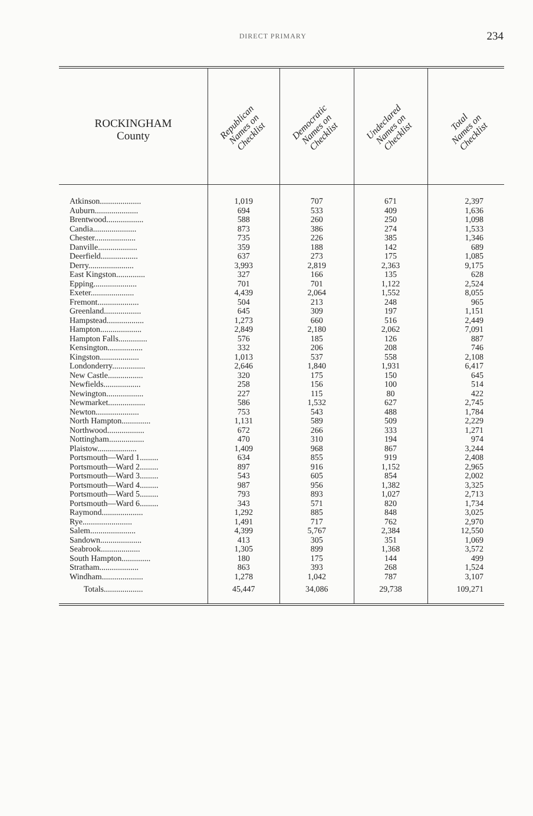DIRECT PRIMARY
234
| ROCKINGHAM County | Republican Names on Checklist | Democratic Names on Checklist | Undeclared Names on Checklist | Total Names on Checklist |
| --- | --- | --- | --- | --- |
| Atkinson.................... | 1,019 | 707 | 671 | 2,397 |
| Auburn..................... | 694 | 533 | 409 | 1,636 |
| Brentwood.................. | 588 | 260 | 250 | 1,098 |
| Candia..................... | 873 | 386 | 274 | 1,533 |
| Chester.................... | 735 | 226 | 385 | 1,346 |
| Danville................... | 359 | 188 | 142 | 689 |
| Deerfield.................. | 637 | 273 | 175 | 1,085 |
| Derry...................... | 3,993 | 2,819 | 2,363 | 9,175 |
| East Kingston.............. | 327 | 166 | 135 | 628 |
| Epping..................... | 701 | 701 | 1,122 | 2,524 |
| Exeter..................... | 4,439 | 2,064 | 1,552 | 8,055 |
| Fremont.................... | 504 | 213 | 248 | 965 |
| Greenland.................. | 645 | 309 | 197 | 1,151 |
| Hampstead.................. | 1,273 | 660 | 516 | 2,449 |
| Hampton.................... | 2,849 | 2,180 | 2,062 | 7,091 |
| Hampton Falls.............. | 576 | 185 | 126 | 887 |
| Kensington................. | 332 | 206 | 208 | 746 |
| Kingston................... | 1,013 | 537 | 558 | 2,108 |
| Londonderry................ | 2,646 | 1,840 | 1,931 | 6,417 |
| New Castle................. | 320 | 175 | 150 | 645 |
| Newfields.................. | 258 | 156 | 100 | 514 |
| Newington.................. | 227 | 115 | 80 | 422 |
| Newmarket.................. | 586 | 1,532 | 627 | 2,745 |
| Newton..................... | 753 | 543 | 488 | 1,784 |
| North Hampton.............. | 1,131 | 589 | 509 | 2,229 |
| Northwood.................. | 672 | 266 | 333 | 1,271 |
| Nottingham................. | 470 | 310 | 194 | 974 |
| Plaistow................... | 1,409 | 968 | 867 | 3,244 |
| Portsmouth—Ward 1......... | 634 | 855 | 919 | 2,408 |
| Portsmouth—Ward 2......... | 897 | 916 | 1,152 | 2,965 |
| Portsmouth—Ward 3......... | 543 | 605 | 854 | 2,002 |
| Portsmouth—Ward 4......... | 987 | 956 | 1,382 | 3,325 |
| Portsmouth—Ward 5......... | 793 | 893 | 1,027 | 2,713 |
| Portsmouth—Ward 6......... | 343 | 571 | 820 | 1,734 |
| Raymond.................... | 1,292 | 885 | 848 | 3,025 |
| Rye........................ | 1,491 | 717 | 762 | 2,970 |
| Salem...................... | 4,399 | 5,767 | 2,384 | 12,550 |
| Sandown.................... | 413 | 305 | 351 | 1,069 |
| Seabrook................... | 1,305 | 899 | 1,368 | 3,572 |
| South Hampton.............. | 180 | 175 | 144 | 499 |
| Stratham................... | 863 | 393 | 268 | 1,524 |
| Windham.................... | 1,278 | 1,042 | 787 | 3,107 |
| Totals................... | 45,447 | 34,086 | 29,738 | 109,271 |